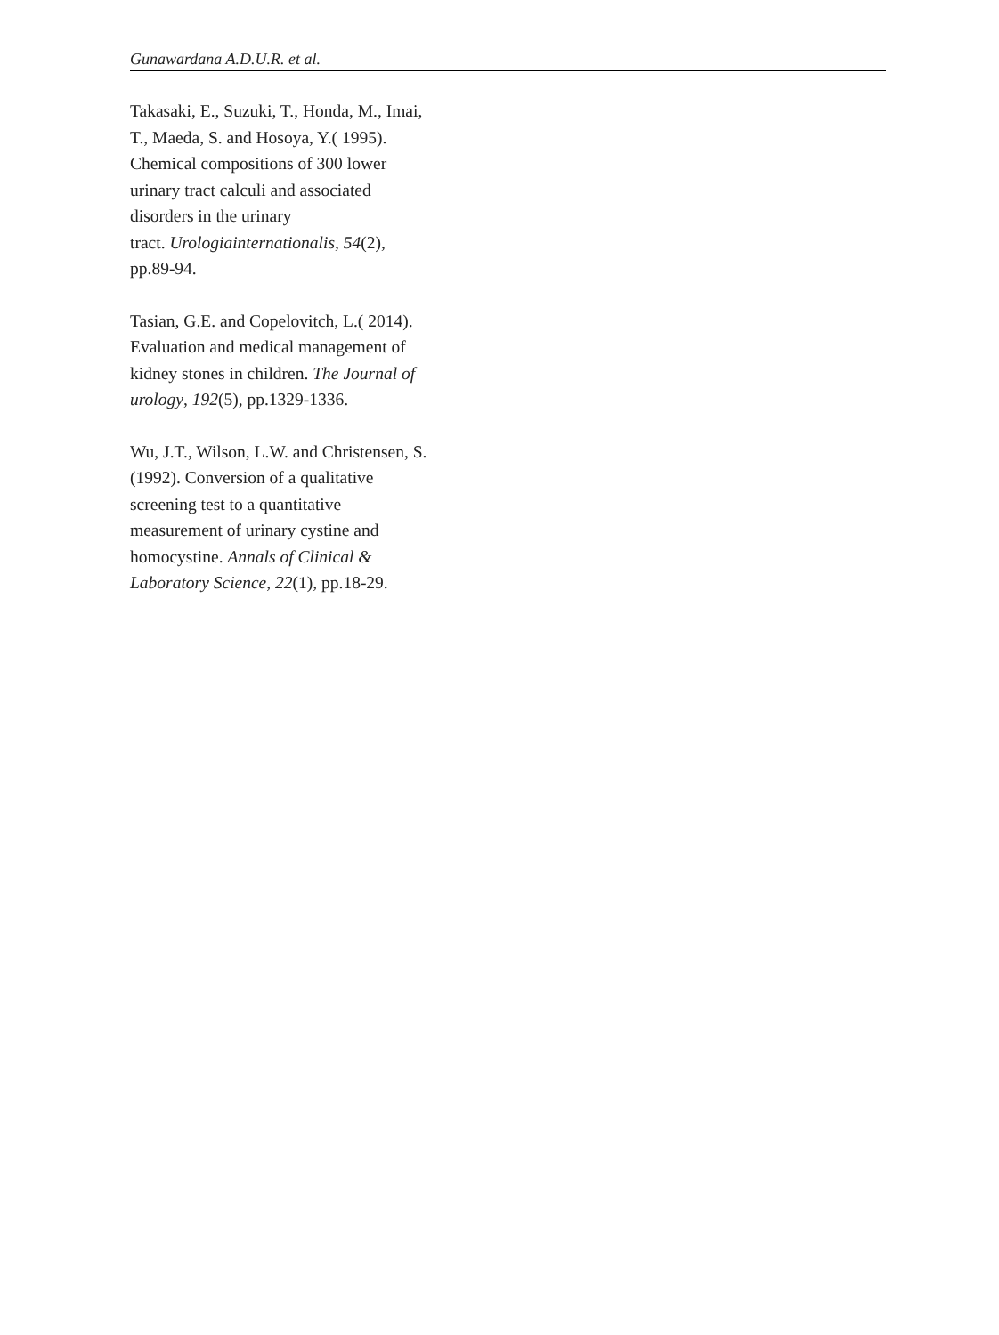Gunawardana A.D.U.R. et al.
Takasaki, E., Suzuki, T., Honda, M., Imai,
T., Maeda, S. and Hosoya, Y.( 1995).
Chemical compositions of 300 lower
urinary tract calculi and associated
disorders in the urinary
tract. Urologiainternationalis, 54(2),
pp.89-94.
Tasian, G.E. and Copelovitch, L.( 2014).
Evaluation and medical management of
kidney stones in children. The Journal of
urology, 192(5), pp.1329-1336.
Wu, J.T., Wilson, L.W. and Christensen, S.
(1992). Conversion of a qualitative
screening test to a quantitative
measurement of urinary cystine and
homocystine. Annals of Clinical &
Laboratory Science, 22(1), pp.18-29.